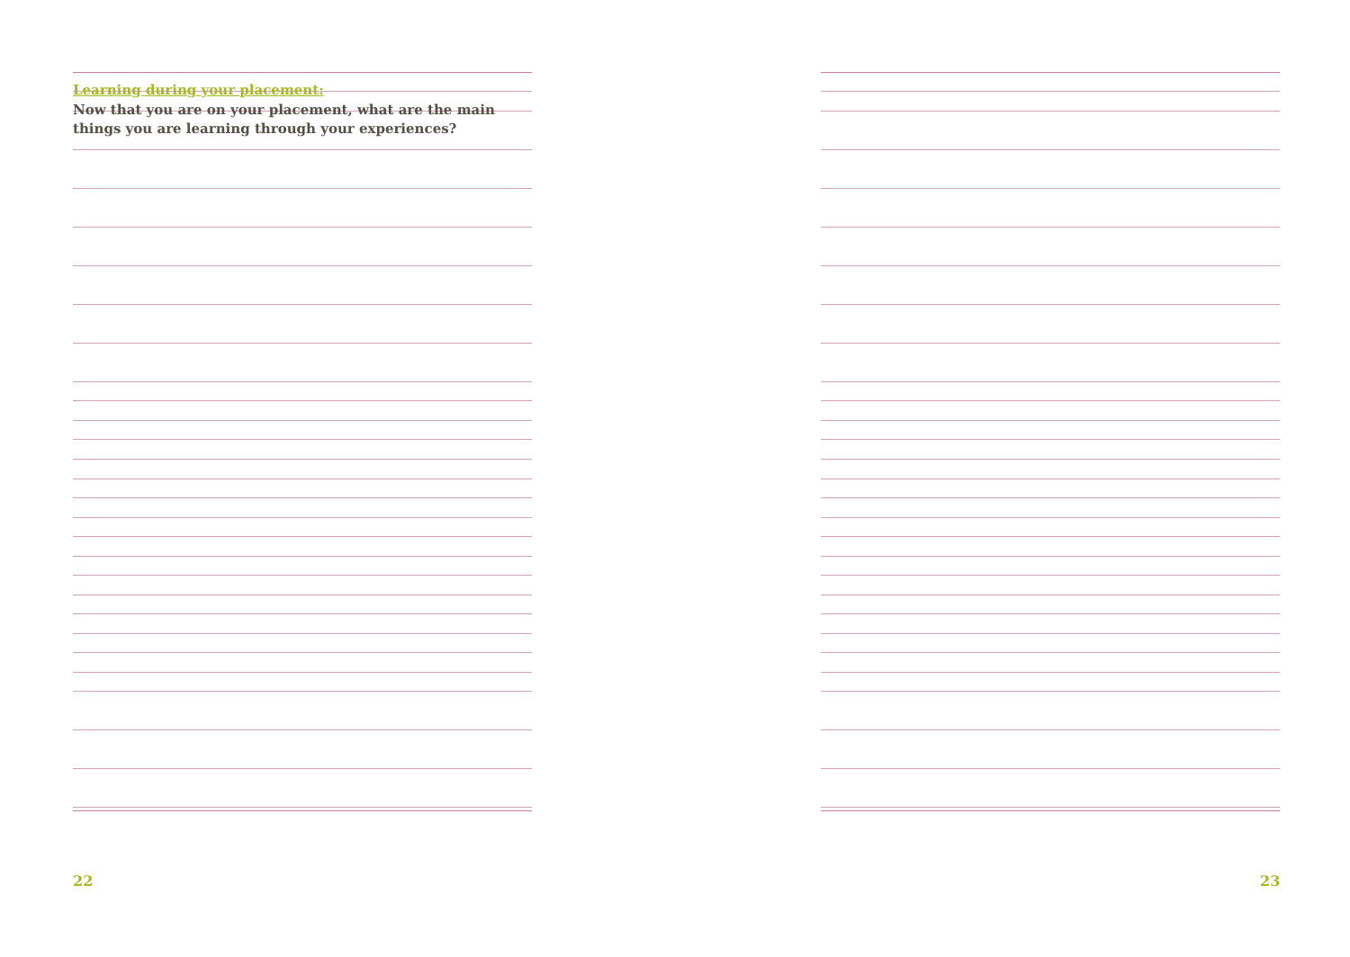Learning during your placement:
Now that you are on your placement, what are the main things you are learning through your experiences?
22 23